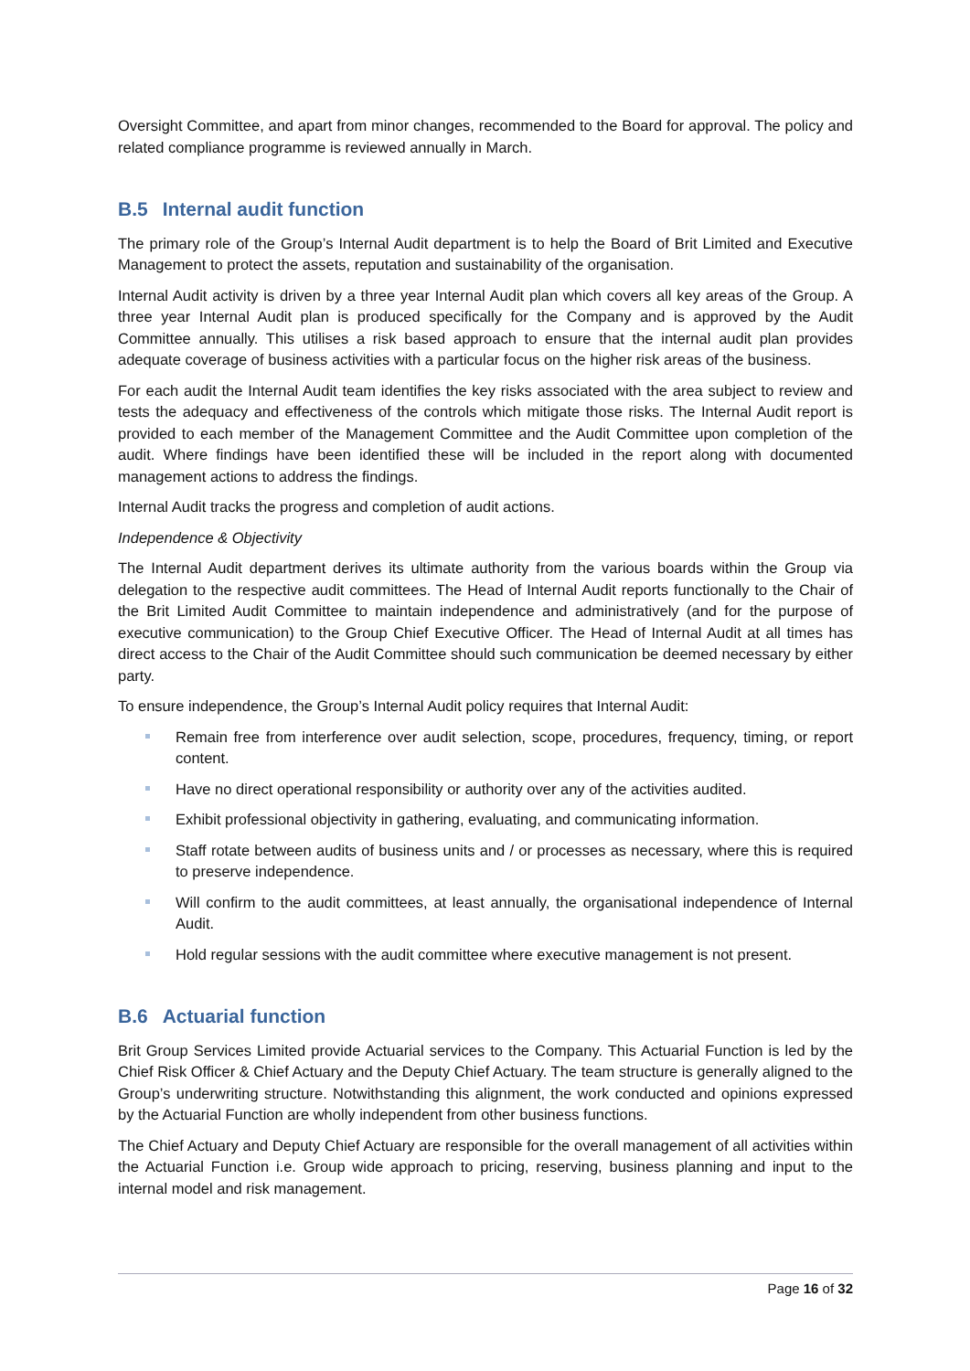Oversight Committee, and apart from minor changes, recommended to the Board for approval. The policy and related compliance programme is reviewed annually in March.
B.5 Internal audit function
The primary role of the Group’s Internal Audit department is to help the Board of Brit Limited and Executive Management to protect the assets, reputation and sustainability of the organisation.
Internal Audit activity is driven by a three year Internal Audit plan which covers all key areas of the Group. A three year Internal Audit plan is produced specifically for the Company and is approved by the Audit Committee annually. This utilises a risk based approach to ensure that the internal audit plan provides adequate coverage of business activities with a particular focus on the higher risk areas of the business.
For each audit the Internal Audit team identifies the key risks associated with the area subject to review and tests the adequacy and effectiveness of the controls which mitigate those risks. The Internal Audit report is provided to each member of the Management Committee and the Audit Committee upon completion of the audit. Where findings have been identified these will be included in the report along with documented management actions to address the findings.
Internal Audit tracks the progress and completion of audit actions.
Independence & Objectivity
The Internal Audit department derives its ultimate authority from the various boards within the Group via delegation to the respective audit committees. The Head of Internal Audit reports functionally to the Chair of the Brit Limited Audit Committee to maintain independence and administratively (and for the purpose of executive communication) to the Group Chief Executive Officer. The Head of Internal Audit at all times has direct access to the Chair of the Audit Committee should such communication be deemed necessary by either party.
To ensure independence, the Group’s Internal Audit policy requires that Internal Audit:
Remain free from interference over audit selection, scope, procedures, frequency, timing, or report content.
Have no direct operational responsibility or authority over any of the activities audited.
Exhibit professional objectivity in gathering, evaluating, and communicating information.
Staff rotate between audits of business units and / or processes as necessary, where this is required to preserve independence.
Will confirm to the audit committees, at least annually, the organisational independence of Internal Audit.
Hold regular sessions with the audit committee where executive management is not present.
B.6 Actuarial function
Brit Group Services Limited provide Actuarial services to the Company. This Actuarial Function is led by the Chief Risk Officer & Chief Actuary and the Deputy Chief Actuary. The team structure is generally aligned to the Group’s underwriting structure. Notwithstanding this alignment, the work conducted and opinions expressed by the Actuarial Function are wholly independent from other business functions.
The Chief Actuary and Deputy Chief Actuary are responsible for the overall management of all activities within the Actuarial Function i.e. Group wide approach to pricing, reserving, business planning and input to the internal model and risk management.
Page 16 of 32